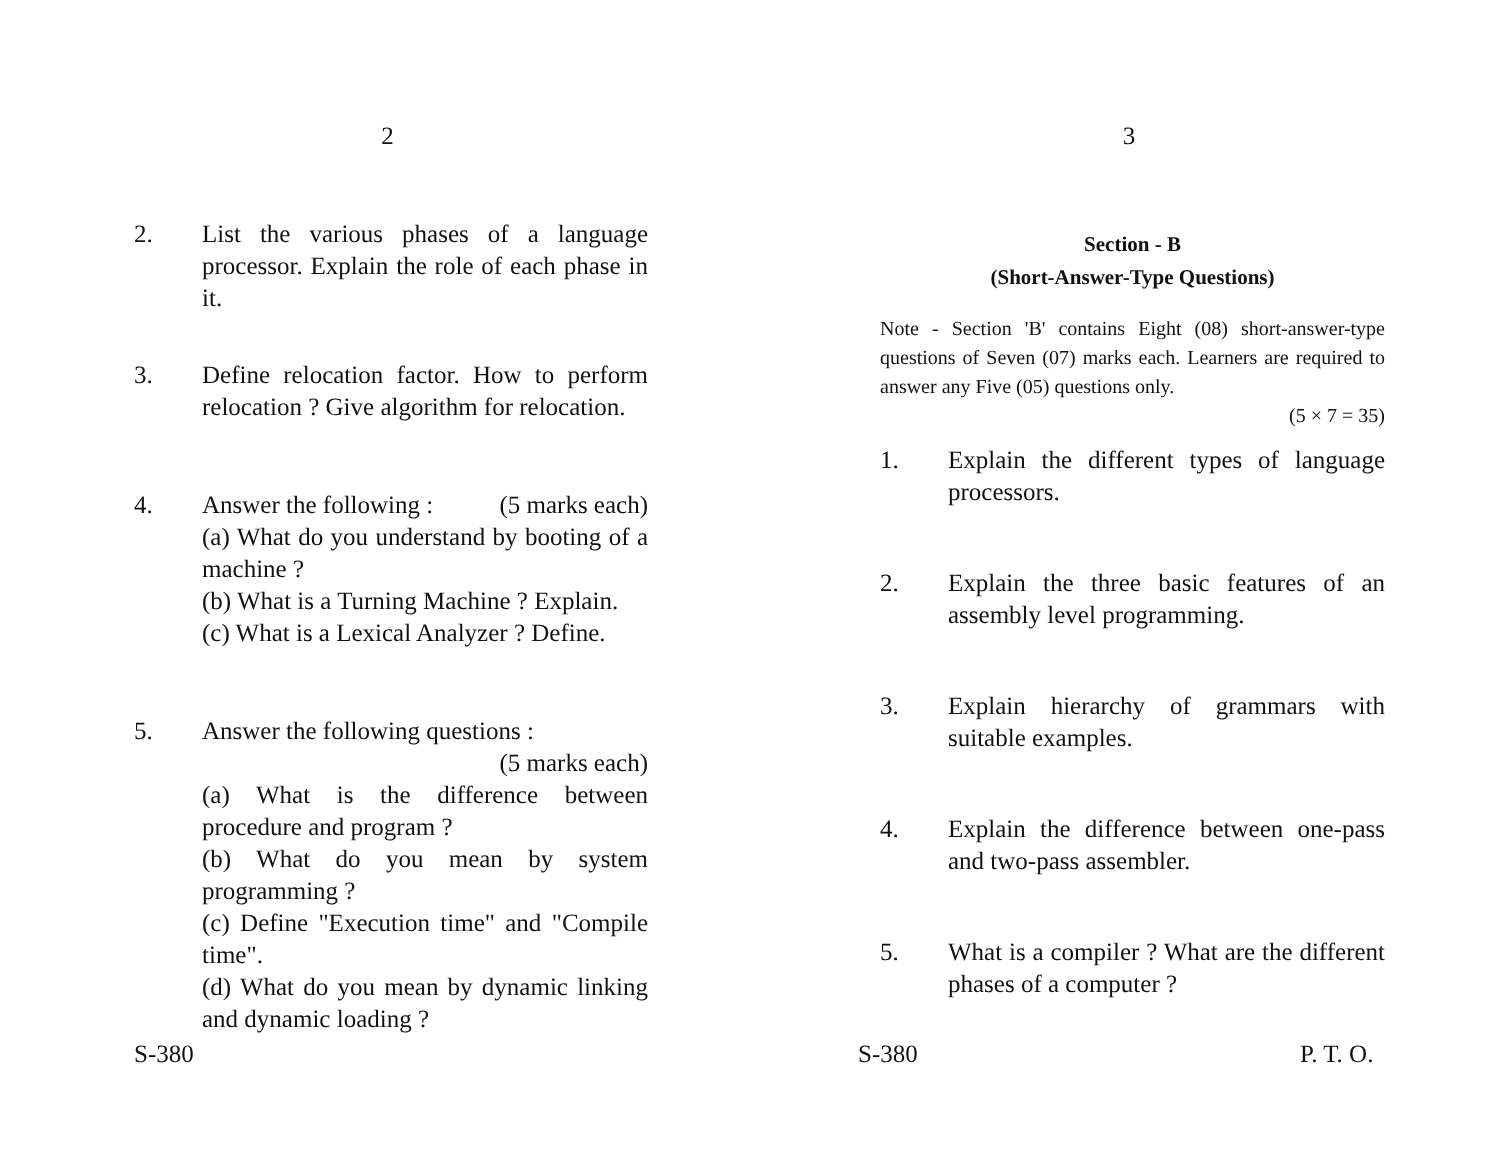2
2. List the various phases of a language processor. Explain the role of each phase in it.
3. Define relocation factor. How to perform relocation ? Give algorithm for relocation.
4. Answer the following : (5 marks each)
(a) What do you understand by booting of a machine ?
(b) What is a Turning Machine ? Explain.
(c) What is a Lexical Analyzer ? Define.
5. Answer the following questions :
(5 marks each)
(a) What is the difference between procedure and program ?
(b) What do you mean by system programming ?
(c) Define "Execution time" and "Compile time".
(d) What do you mean by dynamic linking and dynamic loading ?
S-380
3
Section - B
(Short-Answer-Type Questions)
Note - Section 'B' contains Eight (08) short-answer-type questions of Seven (07) marks each. Learners are required to answer any Five (05) questions only.
(5 × 7 = 35)
1. Explain the different types of language processors.
2. Explain the three basic features of an assembly level programming.
3. Explain hierarchy of grammars with suitable examples.
4. Explain the difference between one-pass and two-pass assembler.
5. What is a compiler ? What are the different phases of a computer ?
S-380 P. T. O.